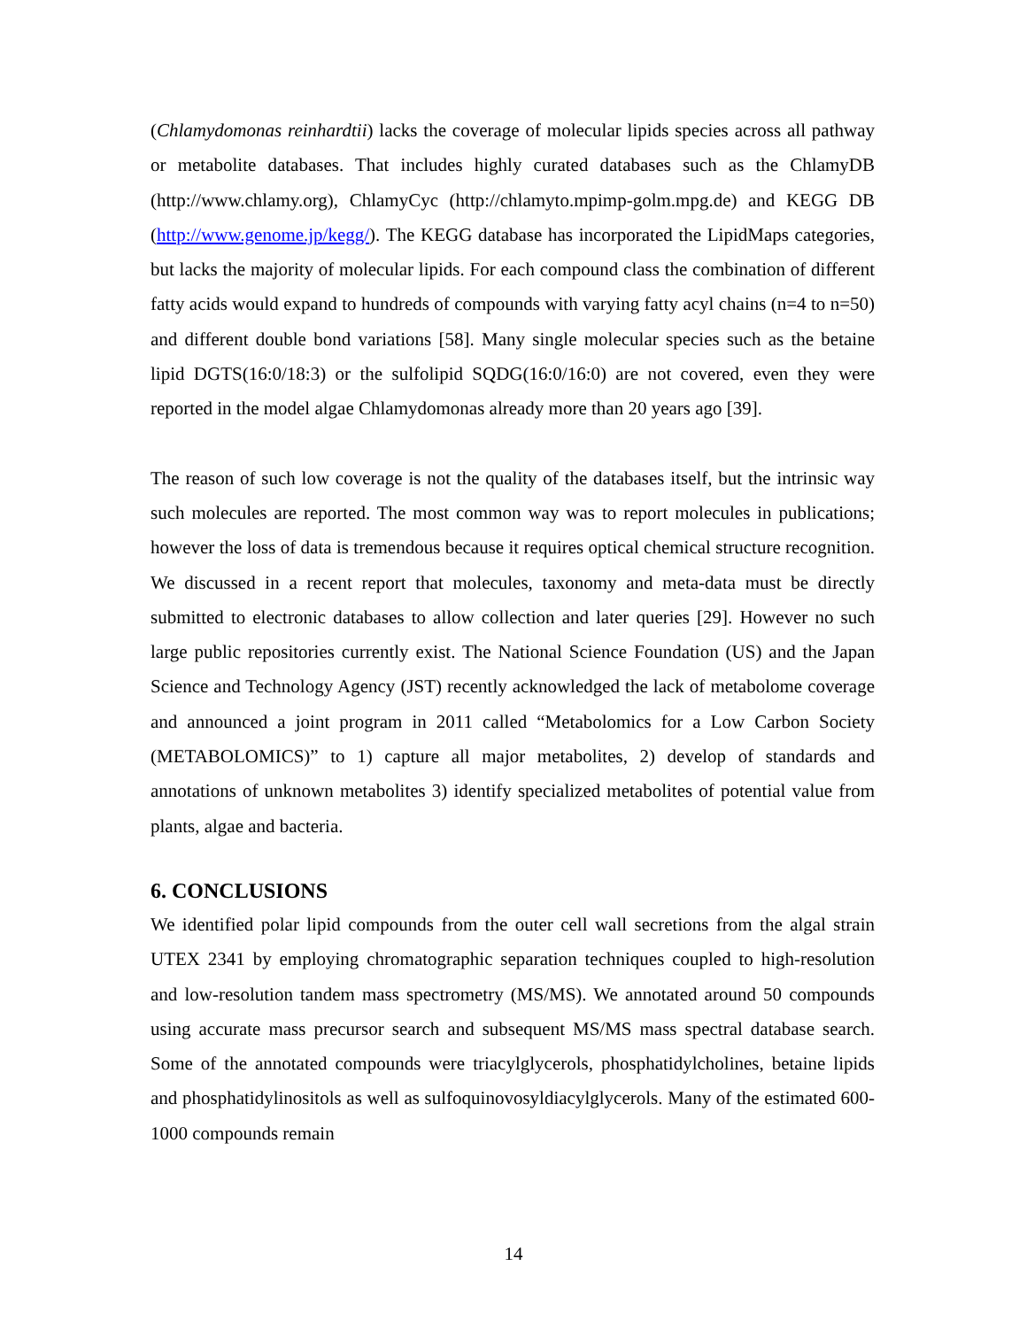(Chlamydomonas reinhardtii) lacks the coverage of molecular lipids species across all pathway or metabolite databases. That includes highly curated databases such as the ChlamyDB (http://www.chlamy.org), ChlamyCyc (http://chlamyto.mpimp-golm.mpg.de) and KEGG DB (http://www.genome.jp/kegg/). The KEGG database has incorporated the LipidMaps categories, but lacks the majority of molecular lipids. For each compound class the combination of different fatty acids would expand to hundreds of compounds with varying fatty acyl chains (n=4 to n=50) and different double bond variations [58]. Many single molecular species such as the betaine lipid DGTS(16:0/18:3) or the sulfolipid SQDG(16:0/16:0) are not covered, even they were reported in the model algae Chlamydomonas already more than 20 years ago [39].
The reason of such low coverage is not the quality of the databases itself, but the intrinsic way such molecules are reported. The most common way was to report molecules in publications; however the loss of data is tremendous because it requires optical chemical structure recognition. We discussed in a recent report that molecules, taxonomy and meta-data must be directly submitted to electronic databases to allow collection and later queries [29]. However no such large public repositories currently exist. The National Science Foundation (US) and the Japan Science and Technology Agency (JST) recently acknowledged the lack of metabolome coverage and announced a joint program in 2011 called “Metabolomics for a Low Carbon Society (METABOLOMICS)” to 1) capture all major metabolites, 2) develop of standards and annotations of unknown metabolites 3) identify specialized metabolites of potential value from plants, algae and bacteria.
6. CONCLUSIONS
We identified polar lipid compounds from the outer cell wall secretions from the algal strain UTEX 2341 by employing chromatographic separation techniques coupled to high-resolution and low-resolution tandem mass spectrometry (MS/MS). We annotated around 50 compounds using accurate mass precursor search and subsequent MS/MS mass spectral database search. Some of the annotated compounds were triacylglycerols, phosphatidylcholines, betaine lipids and phosphatidylinositols as well as sulfoquinovosyldiacylglycerols. Many of the estimated 600-1000 compounds remain
14